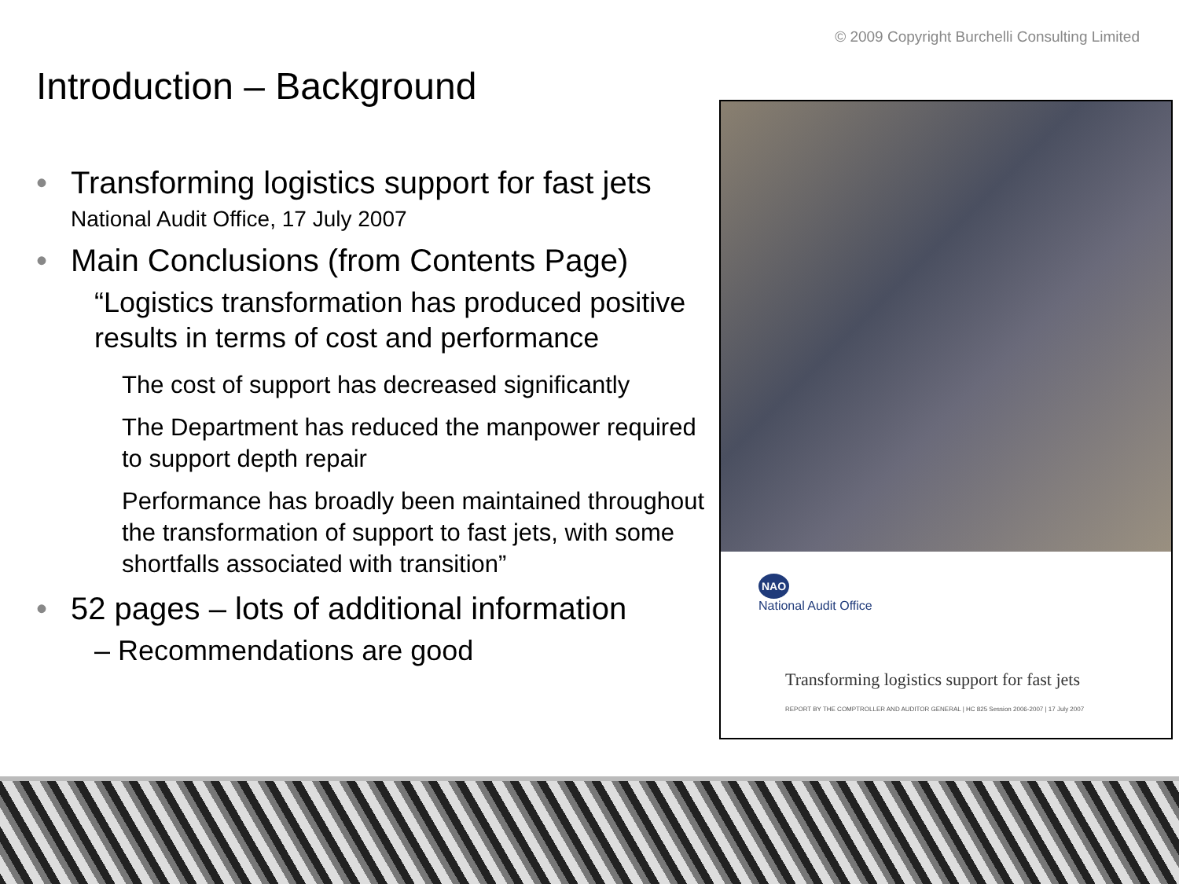© 2009 Copyright Burchelli Consulting Limited
Introduction – Background
• Transforming logistics support for fast jets
National Audit Office, 17 July 2007
• Main Conclusions (from Contents Page)
“Logistics transformation has produced positive results in terms of cost and performance
The cost of support has decreased significantly
The Department has reduced the manpower required to support depth repair
Performance has broadly been maintained throughout the transformation of support to fast jets, with some shortfalls associated with transition”
• 52 pages – lots of additional information
– Recommendations are good
NAO
National Audit Office
Transforming logistics support for fast jets
REPORT BY THE COMPTROLLER AND AUDITOR GENERAL | HC 825 Session 2006-2007 | 17 July 2007